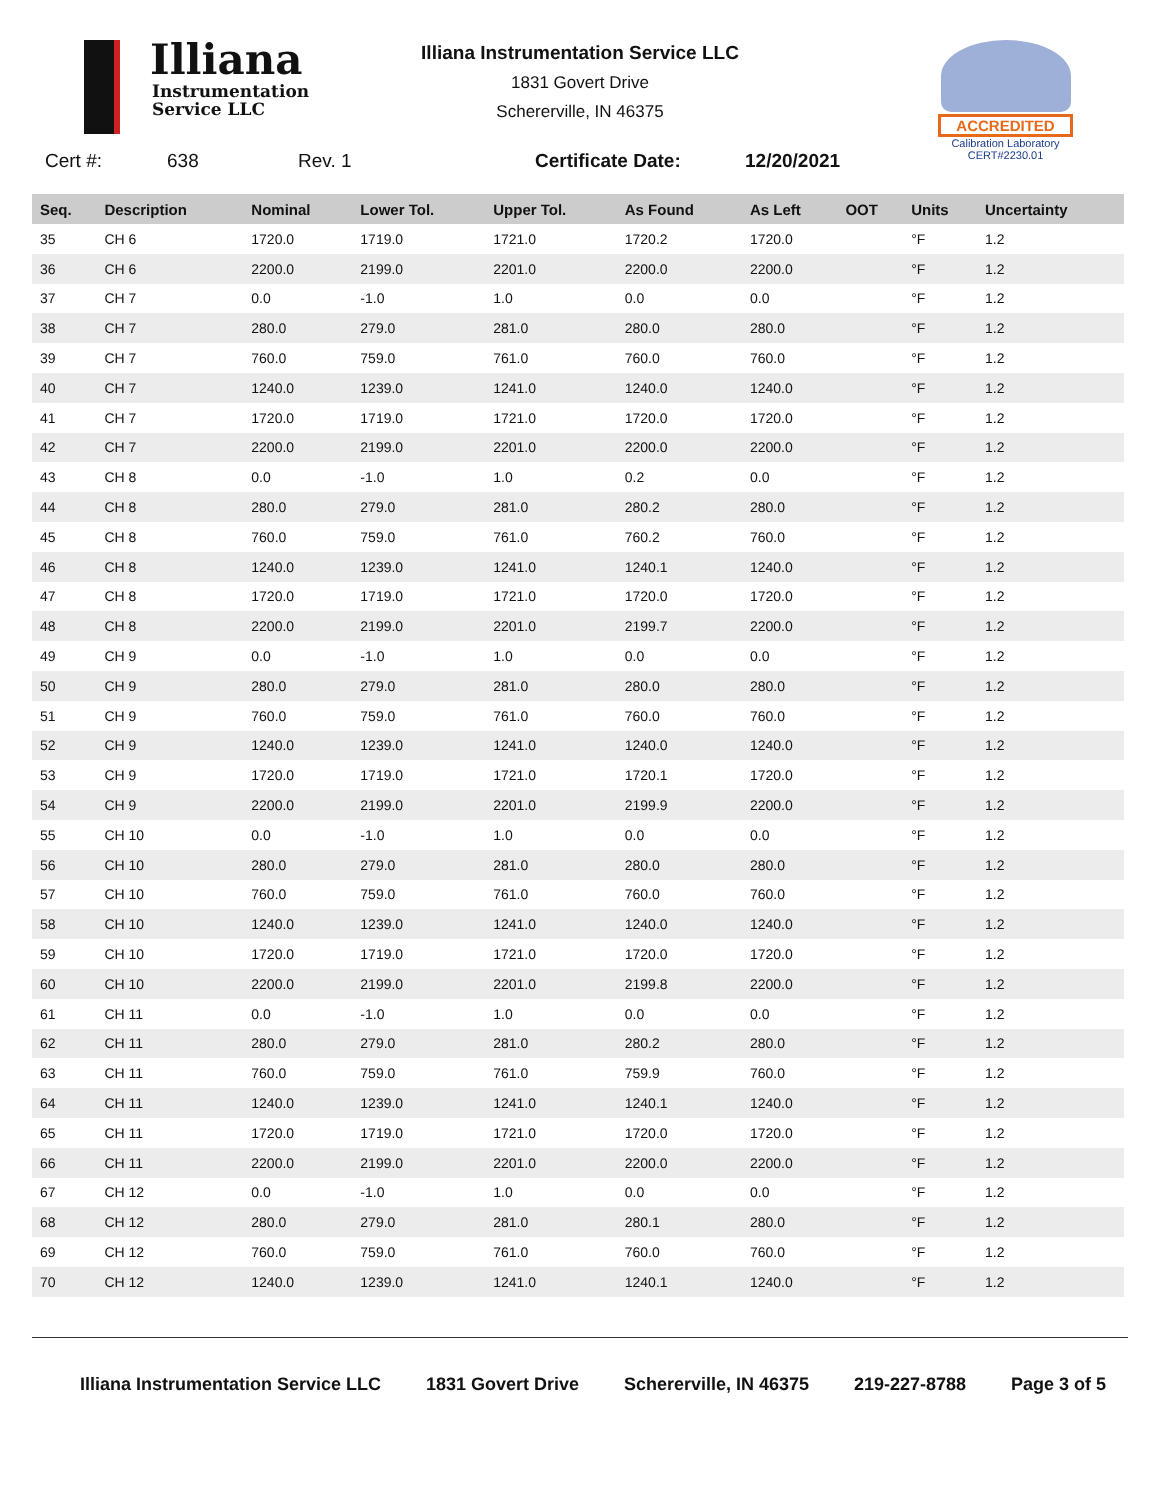Illiana
Instrumentation
Service LLC
Illiana Instrumentation Service LLC
1831 Govert Drive
Schererville, IN 46375
ACCREDITED
Calibration Laboratory
CERT#2230.01
Cert #: 638 Rev. 1 Certificate Date: 12/20/2021
| Seq. | Description | Nominal | Lower Tol. | Upper Tol. | As Found | As Left | OOT | Units | Uncertainty |
| --- | --- | --- | --- | --- | --- | --- | --- | --- | --- |
| 35 | CH 6 | 1720.0 | 1719.0 | 1721.0 | 1720.2 | 1720.0 | | °F | 1.2 |
| 36 | CH 6 | 2200.0 | 2199.0 | 2201.0 | 2200.0 | 2200.0 | | °F | 1.2 |
| 37 | CH 7 | 0.0 | -1.0 | 1.0 | 0.0 | 0.0 | | °F | 1.2 |
| 38 | CH 7 | 280.0 | 279.0 | 281.0 | 280.0 | 280.0 | | °F | 1.2 |
| 39 | CH 7 | 760.0 | 759.0 | 761.0 | 760.0 | 760.0 | | °F | 1.2 |
| 40 | CH 7 | 1240.0 | 1239.0 | 1241.0 | 1240.0 | 1240.0 | | °F | 1.2 |
| 41 | CH 7 | 1720.0 | 1719.0 | 1721.0 | 1720.0 | 1720.0 | | °F | 1.2 |
| 42 | CH 7 | 2200.0 | 2199.0 | 2201.0 | 2200.0 | 2200.0 | | °F | 1.2 |
| 43 | CH 8 | 0.0 | -1.0 | 1.0 | 0.2 | 0.0 | | °F | 1.2 |
| 44 | CH 8 | 280.0 | 279.0 | 281.0 | 280.2 | 280.0 | | °F | 1.2 |
| 45 | CH 8 | 760.0 | 759.0 | 761.0 | 760.2 | 760.0 | | °F | 1.2 |
| 46 | CH 8 | 1240.0 | 1239.0 | 1241.0 | 1240.1 | 1240.0 | | °F | 1.2 |
| 47 | CH 8 | 1720.0 | 1719.0 | 1721.0 | 1720.0 | 1720.0 | | °F | 1.2 |
| 48 | CH 8 | 2200.0 | 2199.0 | 2201.0 | 2199.7 | 2200.0 | | °F | 1.2 |
| 49 | CH 9 | 0.0 | -1.0 | 1.0 | 0.0 | 0.0 | | °F | 1.2 |
| 50 | CH 9 | 280.0 | 279.0 | 281.0 | 280.0 | 280.0 | | °F | 1.2 |
| 51 | CH 9 | 760.0 | 759.0 | 761.0 | 760.0 | 760.0 | | °F | 1.2 |
| 52 | CH 9 | 1240.0 | 1239.0 | 1241.0 | 1240.0 | 1240.0 | | °F | 1.2 |
| 53 | CH 9 | 1720.0 | 1719.0 | 1721.0 | 1720.1 | 1720.0 | | °F | 1.2 |
| 54 | CH 9 | 2200.0 | 2199.0 | 2201.0 | 2199.9 | 2200.0 | | °F | 1.2 |
| 55 | CH 10 | 0.0 | -1.0 | 1.0 | 0.0 | 0.0 | | °F | 1.2 |
| 56 | CH 10 | 280.0 | 279.0 | 281.0 | 280.0 | 280.0 | | °F | 1.2 |
| 57 | CH 10 | 760.0 | 759.0 | 761.0 | 760.0 | 760.0 | | °F | 1.2 |
| 58 | CH 10 | 1240.0 | 1239.0 | 1241.0 | 1240.0 | 1240.0 | | °F | 1.2 |
| 59 | CH 10 | 1720.0 | 1719.0 | 1721.0 | 1720.0 | 1720.0 | | °F | 1.2 |
| 60 | CH 10 | 2200.0 | 2199.0 | 2201.0 | 2199.8 | 2200.0 | | °F | 1.2 |
| 61 | CH 11 | 0.0 | -1.0 | 1.0 | 0.0 | 0.0 | | °F | 1.2 |
| 62 | CH 11 | 280.0 | 279.0 | 281.0 | 280.2 | 280.0 | | °F | 1.2 |
| 63 | CH 11 | 760.0 | 759.0 | 761.0 | 759.9 | 760.0 | | °F | 1.2 |
| 64 | CH 11 | 1240.0 | 1239.0 | 1241.0 | 1240.1 | 1240.0 | | °F | 1.2 |
| 65 | CH 11 | 1720.0 | 1719.0 | 1721.0 | 1720.0 | 1720.0 | | °F | 1.2 |
| 66 | CH 11 | 2200.0 | 2199.0 | 2201.0 | 2200.0 | 2200.0 | | °F | 1.2 |
| 67 | CH 12 | 0.0 | -1.0 | 1.0 | 0.0 | 0.0 | | °F | 1.2 |
| 68 | CH 12 | 280.0 | 279.0 | 281.0 | 280.1 | 280.0 | | °F | 1.2 |
| 69 | CH 12 | 760.0 | 759.0 | 761.0 | 760.0 | 760.0 | | °F | 1.2 |
| 70 | CH 12 | 1240.0 | 1239.0 | 1241.0 | 1240.1 | 1240.0 | | °F | 1.2 |
Illiana Instrumentation Service LLC 1831 Govert Drive Schererville, IN 46375 219-227-8788 Page 3 of 5